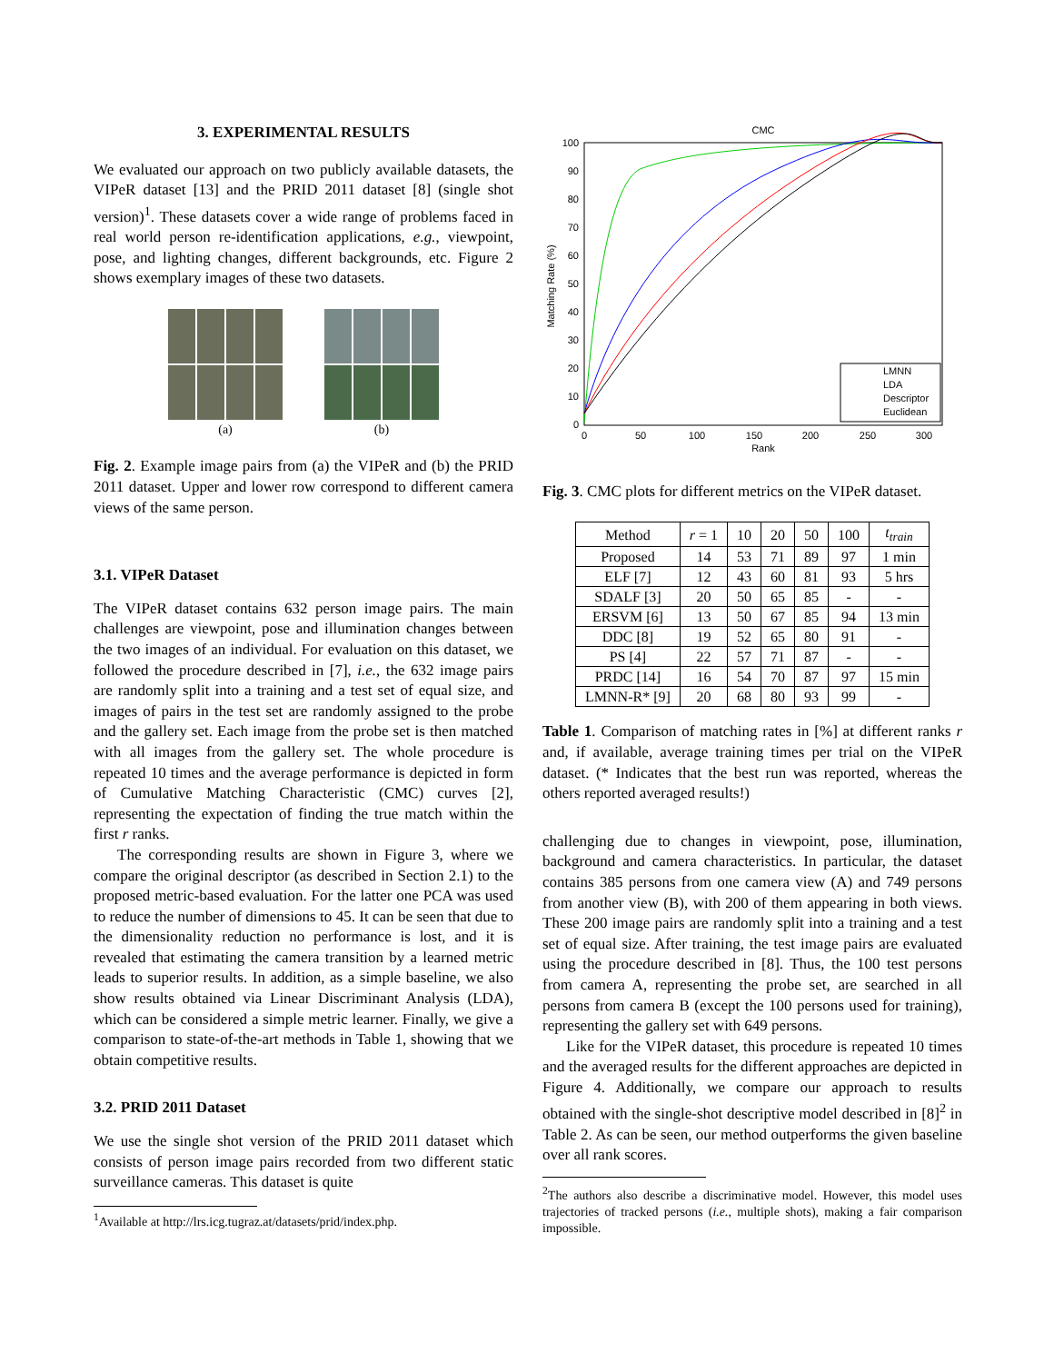3. EXPERIMENTAL RESULTS
We evaluated our approach on two publicly available datasets, the VIPeR dataset [13] and the PRID 2011 dataset [8] (single shot version)<sup>1</sup>. These datasets cover a wide range of problems faced in real world person re-identification applications, e.g., viewpoint, pose, and lighting changes, different backgrounds, etc. Figure 2 shows exemplary images of these two datasets.
(a) (b)
Fig. 2. Example image pairs from (a) the VIPeR and (b) the PRID 2011 dataset. Upper and lower row correspond to different camera views of the same person.
3.1. VIPeR Dataset
The VIPeR dataset contains 632 person image pairs. The main challenges are viewpoint, pose and illumination changes between the two images of an individual. For evaluation on this dataset, we followed the procedure described in [7], i.e., the 632 image pairs are randomly split into a training and a test set of equal size, and images of pairs in the test set are randomly assigned to the probe and the gallery set. Each image from the probe set is then matched with all images from the gallery set. The whole procedure is repeated 10 times and the average performance is depicted in form of Cumulative Matching Characteristic (CMC) curves [2], representing the expectation of finding the true match within the first r ranks.
The corresponding results are shown in Figure 3, where we compare the original descriptor (as described in Section 2.1) to the proposed metric-based evaluation. For the latter one PCA was used to reduce the number of dimensions to 45. It can be seen that due to the dimensionality reduction no performance is lost, and it is revealed that estimating the camera transition by a learned metric leads to superior results. In addition, as a simple baseline, we also show results obtained via Linear Discriminant Analysis (LDA), which can be considered a simple metric learner. Finally, we give a comparison to state-of-the-art methods in Table 1, showing that we obtain competitive results.
3.2. PRID 2011 Dataset
We use the single shot version of the PRID 2011 dataset which consists of person image pairs recorded from two different static surveillance cameras. This dataset is quite
<sup>1</sup> Available at http://lrs.icg.tugraz.at/datasets/prid/index.php.
CMC
LMNN
LDA
Descriptor
Euclidean
100
90
80
70
60
50
40
30
20
10
0
0
50
100
150
200
250
300
Rank
Matching Rate (%)
Fig. 3. CMC plots for different metrics on the VIPeR dataset.
| Method | r = 1 | 10 | 20 | 50 | 100 | t<sub>train</sub> |
| --- | --- | --- | --- | --- | --- | --- |
| Proposed | 14 | 53 | 71 | 89 | 97 | 1 min |
| ELF [7] | 12 | 43 | 60 | 81 | 93 | 5 hrs |
| SDALF [3] | 20 | 50 | 65 | 85 | - | - |
| ERSVM [6] | 13 | 50 | 67 | 85 | 94 | 13 min |
| DDC [8] | 19 | 52 | 65 | 80 | 91 | - |
| PS [4] | 22 | 57 | 71 | 87 | - | - |
| PRDC [14] | 16 | 54 | 70 | 87 | 97 | 15 min |
| LMNN-R* [9] | 20 | 68 | 80 | 93 | 99 | - |
Table 1. Comparison of matching rates in [%] at different ranks r and, if available, average training times per trial on the VIPeR dataset. (* Indicates that the best run was reported, whereas the others reported averaged results!)
challenging due to changes in viewpoint, pose, illumination, background and camera characteristics. In particular, the dataset contains 385 persons from one camera view (A) and 749 persons from another view (B), with 200 of them appearing in both views. These 200 image pairs are randomly split into a training and a test set of equal size. After training, the test image pairs are evaluated using the procedure described in [8]. Thus, the 100 test persons from camera A, representing the probe set, are searched in all persons from camera B (except the 100 persons used for training), representing the gallery set with 649 persons.
Like for the VIPeR dataset, this procedure is repeated 10 times and the averaged results for the different approaches are depicted in Figure 4. Additionally, we compare our approach to results obtained with the single-shot descriptive model described in [8]<sup>2</sup> in Table 2. As can be seen, our method outperforms the given baseline over all rank scores.
<sup>2</sup> The authors also describe a discriminative model. However, this model uses trajectories of tracked persons (i.e., multiple shots), making a fair comparison impossible.